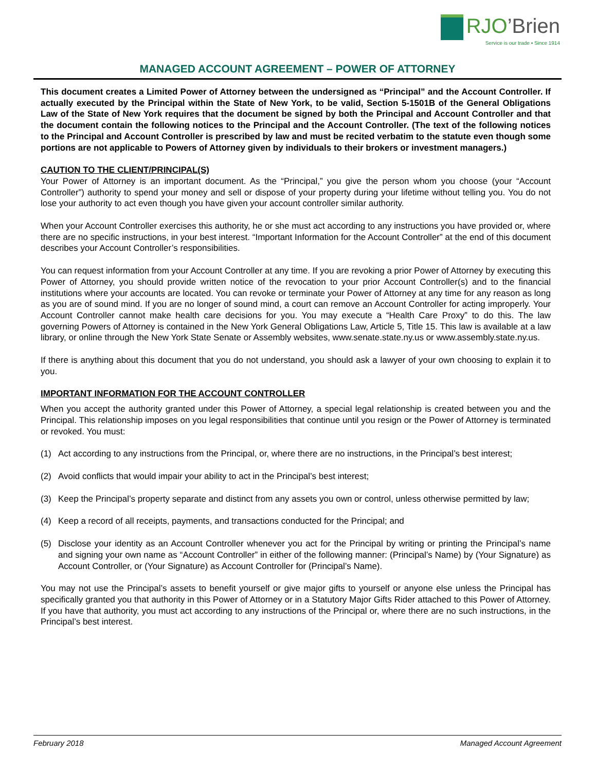RJO’Brien
Service is our trade ▪ Since 1914
MANAGED ACCOUNT AGREEMENT – POWER OF ATTORNEY
This document creates a Limited Power of Attorney between the undersigned as “Principal” and the Account Controller. If actually executed by the Principal within the State of New York, to be valid, Section 5-1501B of the General Obligations Law of the State of New York requires that the document be signed by both the Principal and Account Controller and that the document contain the following notices to the Principal and the Account Controller. (The text of the following notices to the Principal and Account Controller is prescribed by law and must be recited verbatim to the statute even though some portions are not applicable to Powers of Attorney given by individuals to their brokers or investment managers.)
CAUTION TO THE CLIENT/PRINCIPAL(S)
Your Power of Attorney is an important document. As the “Principal,” you give the person whom you choose (your “Account Controller”) authority to spend your money and sell or dispose of your property during your lifetime without telling you. You do not lose your authority to act even though you have given your account controller similar authority.
When your Account Controller exercises this authority, he or she must act according to any instructions you have provided or, where there are no specific instructions, in your best interest. “Important Information for the Account Controller” at the end of this document describes your Account Controller’s responsibilities.
You can request information from your Account Controller at any time. If you are revoking a prior Power of Attorney by executing this Power of Attorney, you should provide written notice of the revocation to your prior Account Controller(s) and to the financial institutions where your accounts are located. You can revoke or terminate your Power of Attorney at any time for any reason as long as you are of sound mind. If you are no longer of sound mind, a court can remove an Account Controller for acting improperly. Your Account Controller cannot make health care decisions for you. You may execute a “Health Care Proxy” to do this. The law governing Powers of Attorney is contained in the New York General Obligations Law, Article 5, Title 15. This law is available at a law library, or online through the New York State Senate or Assembly websites, www.senate.state.ny.us or www.assembly.state.ny.us.
If there is anything about this document that you do not understand, you should ask a lawyer of your own choosing to explain it to you.
IMPORTANT INFORMATION FOR THE ACCOUNT CONTROLLER
When you accept the authority granted under this Power of Attorney, a special legal relationship is created between you and the Principal. This relationship imposes on you legal responsibilities that continue until you resign or the Power of Attorney is terminated or revoked. You must:
(1) Act according to any instructions from the Principal, or, where there are no instructions, in the Principal’s best interest;
(2) Avoid conflicts that would impair your ability to act in the Principal’s best interest;
(3) Keep the Principal’s property separate and distinct from any assets you own or control, unless otherwise permitted by law;
(4) Keep a record of all receipts, payments, and transactions conducted for the Principal; and
(5) Disclose your identity as an Account Controller whenever you act for the Principal by writing or printing the Principal’s name and signing your own name as “Account Controller” in either of the following manner: (Principal’s Name) by (Your Signature) as Account Controller, or (Your Signature) as Account Controller for (Principal’s Name).
You may not use the Principal’s assets to benefit yourself or give major gifts to yourself or anyone else unless the Principal has specifically granted you that authority in this Power of Attorney or in a Statutory Major Gifts Rider attached to this Power of Attorney. If you have that authority, you must act according to any instructions of the Principal or, where there are no such instructions, in the Principal’s best interest.
February 2018 Managed Account Agreement